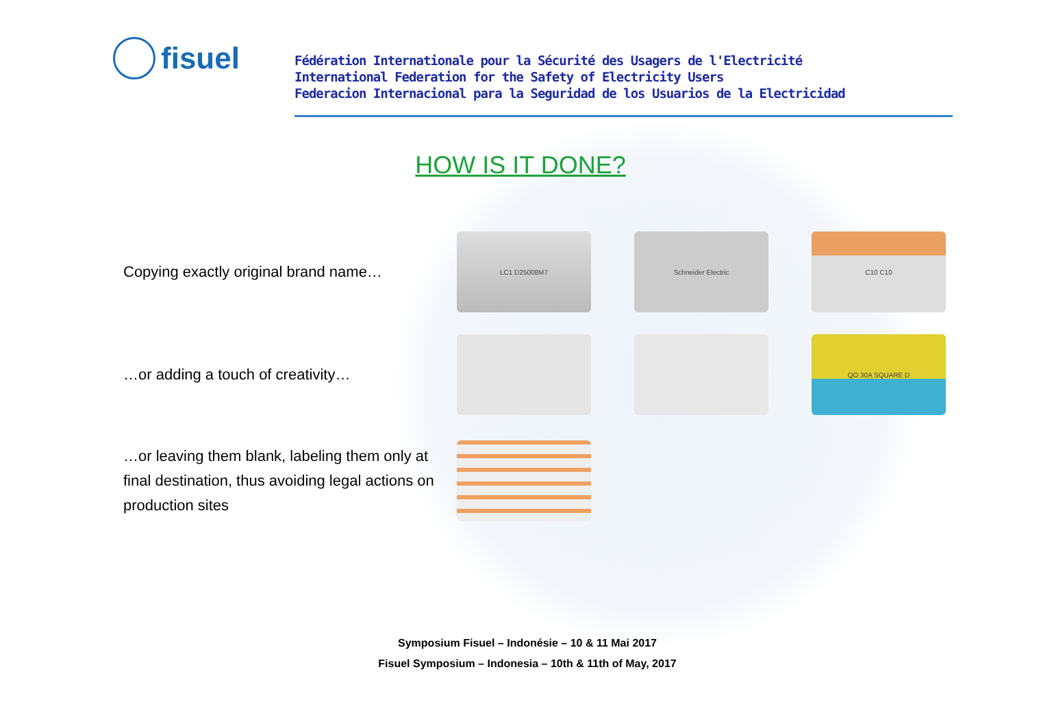fisuel
Fédération Internationale pour la Sécurité des Usagers de l'Electricité
International Federation for the Safety of Electricity Users
Federacion Internacional para la Seguridad de los Usuarios de la Electricidad
HOW IS IT DONE?
Copying exactly original brand name…
LC1 D25008M7 Schneider Electric C10 C10
…or adding a touch of creativity…
QO 30A SQUARE D
…or leaving them blank, labeling them only at final destination, thus avoiding legal actions on production sites
Symposium Fisuel – Indonésie – 10 & 11 Mai 2017
Fisuel Symposium – Indonesia – 10th & 11th of May, 2017